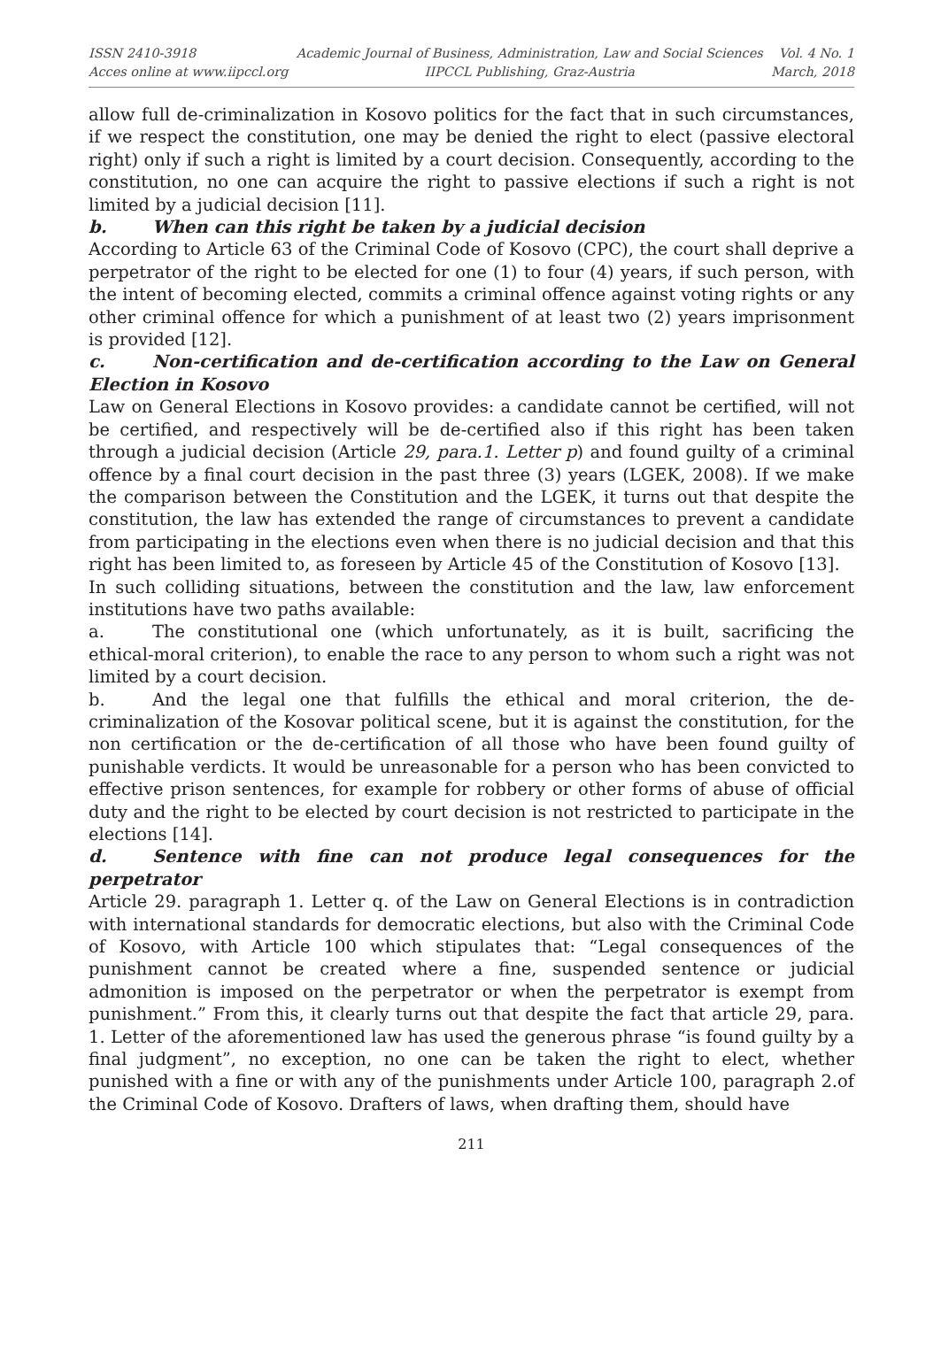ISSN 2410-3918
Acces online at www.iipccl.org
Academic Journal of Business, Administration, Law and Social Sciences
IIPCCL Publishing, Graz-Austria
Vol. 4 No. 1
March, 2018
allow full de-criminalization in Kosovo politics for the fact that in such circumstances, if we respect the constitution, one may be denied the right to elect (passive electoral right) only if such a right is limited by a court decision. Consequently, according to the constitution, no one can acquire the right to passive elections if such a right is not limited by a judicial decision [11].
b. When can this right be taken by a judicial decision
According to Article 63 of the Criminal Code of Kosovo (CPC), the court shall deprive a perpetrator of the right to be elected for one (1) to four (4) years, if such person, with the intent of becoming elected, commits a criminal offence against voting rights or any other criminal offence for which a punishment of at least two (2) years imprisonment is provided [12].
c. Non-certification and de-certification according to the Law on General Election in Kosovo
Law on General Elections in Kosovo provides: a candidate cannot be certified, will not be certified, and respectively will be de-certified also if this right has been taken through a judicial decision (Article 29, para.1. Letter p) and found guilty of a criminal offence by a final court decision in the past three (3) years (LGEK, 2008). If we make the comparison between the Constitution and the LGEK, it turns out that despite the constitution, the law has extended the range of circumstances to prevent a candidate from participating in the elections even when there is no judicial decision and that this right has been limited to, as foreseen by Article 45 of the Constitution of Kosovo [13].
In such colliding situations, between the constitution and the law, law enforcement institutions have two paths available:
a. The constitutional one (which unfortunately, as it is built, sacrificing the ethical-moral criterion), to enable the race to any person to whom such a right was not limited by a court decision.
b. And the legal one that fulfills the ethical and moral criterion, the de-criminalization of the Kosovar political scene, but it is against the constitution, for the non certification or the de-certification of all those who have been found guilty of punishable verdicts. It would be unreasonable for a person who has been convicted to effective prison sentences, for example for robbery or other forms of abuse of official duty and the right to be elected by court decision is not restricted to participate in the elections [14].
d. Sentence with fine can not produce legal consequences for the perpetrator
Article 29. paragraph 1. Letter q. of the Law on General Elections is in contradiction with international standards for democratic elections, but also with the Criminal Code of Kosovo, with Article 100 which stipulates that: “Legal consequences of the punishment cannot be created where a fine, suspended sentence or judicial admonition is imposed on the perpetrator or when the perpetrator is exempt from punishment.” From this, it clearly turns out that despite the fact that article 29, para. 1. Letter of the aforementioned law has used the generous phrase “is found guilty by a final judgment”, no exception, no one can be taken the right to elect, whether punished with a fine or with any of the punishments under Article 100, paragraph 2.of the Criminal Code of Kosovo. Drafters of laws, when drafting them, should have
211